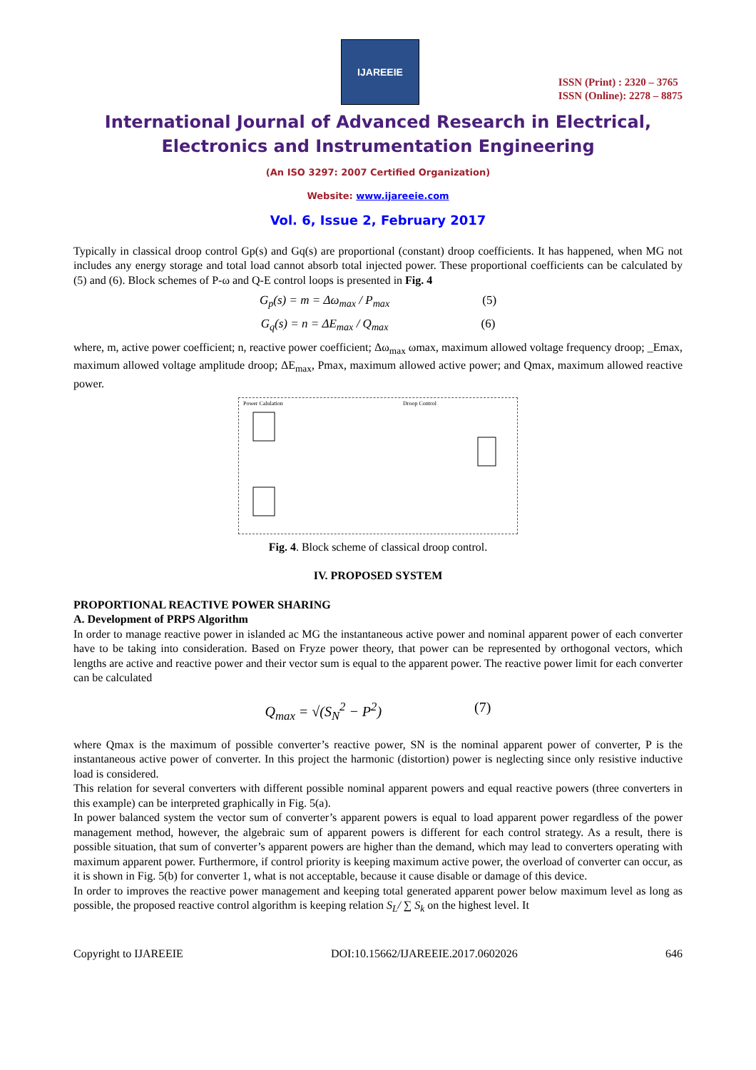IJAREEIE
ISSN (Print) : 2320 – 3765
ISSN (Online): 2278 – 8875
International Journal of Advanced Research in Electrical,
Electronics and Instrumentation Engineering
(An ISO 3297: 2007 Certified Organization)
Website: www.ijareeie.com
Vol. 6, Issue 2, February 2017
Typically in classical droop control Gp(s) and Gq(s) are proportional (constant) droop coefficients. It has happened, when MG not includes any energy storage and total load cannot absorb total injected power. These proportional coefficients can be calculated by (5) and (6). Block schemes of P-ω and Q-E control loops is presented in Fig. 4
G<sub>p</sub>(s) = m = Δω<sub>max</sub> / P<sub>max</sub> (5)
G<sub>q</sub>(s) = n = ΔE<sub>max</sub> / Q<sub>max</sub> (6)
where, m, active power coefficient; n, reactive power coefficient; Δω<sub>max</sub> ωmax, maximum allowed voltage frequency droop; _Emax, maximum allowed voltage amplitude droop; ΔE<sub>max</sub>, Pmax, maximum allowed active power; and Qmax, maximum allowed reactive power.
Power Calulation
Droop Control
Fig. 4. Block scheme of classical droop control.
IV. PROPOSED SYSTEM
PROPORTIONAL REACTIVE POWER SHARING
A. Development of PRPS Algorithm
In order to manage reactive power in islanded ac MG the instantaneous active power and nominal apparent power of each converter have to be taking into consideration. Based on Fryze power theory, that power can be represented by orthogonal vectors, which lengths are active and reactive power and their vector sum is equal to the apparent power. The reactive power limit for each converter can be calculated
Q<sub>max</sub> = √(S<sub>N</sub><sup>2</sup> − P<sup>2</sup>) (7)
where Qmax is the maximum of possible converter’s reactive power, SN is the nominal apparent power of converter, P is the instantaneous active power of converter. In this project the harmonic (distortion) power is neglecting since only resistive inductive load is considered.
This relation for several converters with different possible nominal apparent powers and equal reactive powers (three converters in this example) can be interpreted graphically in Fig. 5(a).
In power balanced system the vector sum of converter’s apparent powers is equal to load apparent power regardless of the power management method, however, the algebraic sum of apparent powers is different for each control strategy. As a result, there is possible situation, that sum of converter’s apparent powers are higher than the demand, which may lead to converters operating with maximum apparent power. Furthermore, if control priority is keeping maximum active power, the overload of converter can occur, as it is shown in Fig. 5(b) for converter 1, what is not acceptable, because it cause disable or damage of this device.
In order to improves the reactive power management and keeping total generated apparent power below maximum level as long as possible, the proposed reactive control algorithm is keeping relation S<sub>L</sub>/ ∑ S<sub>k</sub> on the highest level. It
Copyright to IJAREEIE DOI:10.15662/IJAREEIE.2017.0602026 646